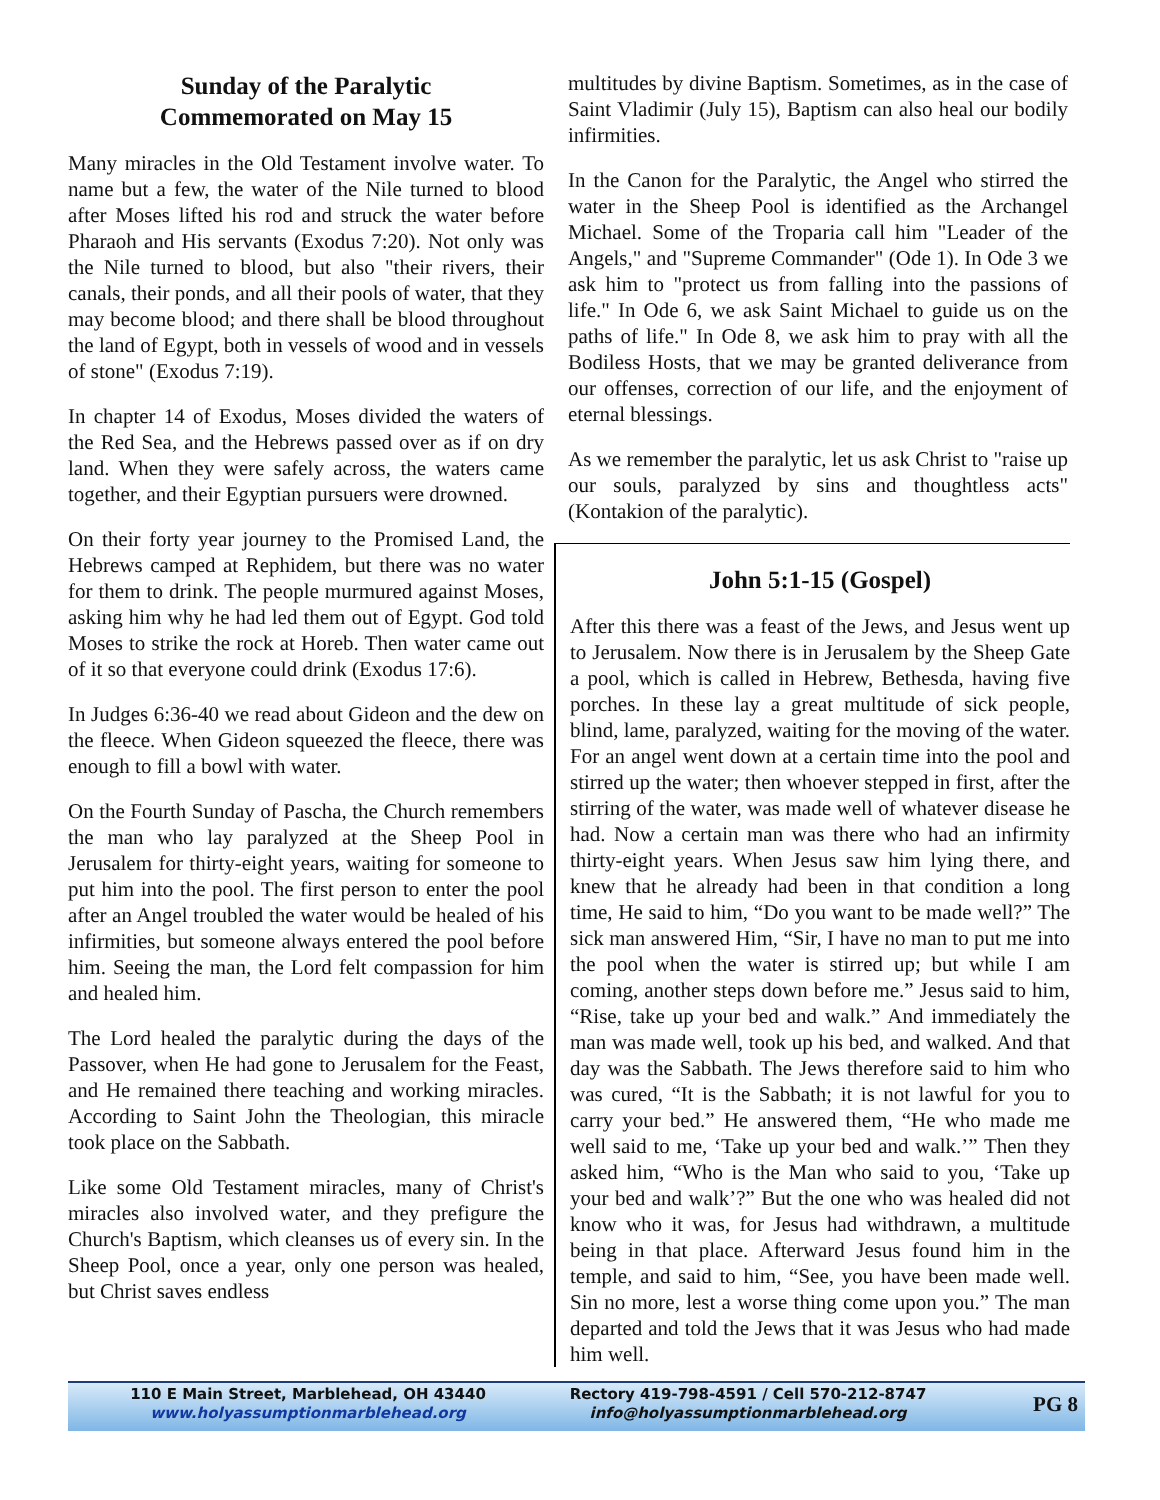Sunday of the Paralytic
Commemorated on May 15
Many miracles in the Old Testament involve water. To name but a few, the water of the Nile turned to blood after Moses lifted his rod and struck the water before Pharaoh and His servants (Exodus 7:20). Not only was the Nile turned to blood, but also "their rivers, their canals, their ponds, and all their pools of water, that they may become blood; and there shall be blood throughout the land of Egypt, both in vessels of wood and in vessels of stone" (Exodus 7:19).
In chapter 14 of Exodus, Moses divided the waters of the Red Sea, and the Hebrews passed over as if on dry land. When they were safely across, the waters came together, and their Egyptian pursuers were drowned.
On their forty year journey to the Promised Land, the Hebrews camped at Rephidem, but there was no water for them to drink. The people murmured against Moses, asking him why he had led them out of Egypt. God told Moses to strike the rock at Horeb. Then water came out of it so that everyone could drink (Exodus 17:6).
In Judges 6:36-40 we read about Gideon and the dew on the fleece. When Gideon squeezed the fleece, there was enough to fill a bowl with water.
On the Fourth Sunday of Pascha, the Church remembers the man who lay paralyzed at the Sheep Pool in Jerusalem for thirty-eight years, waiting for someone to put him into the pool. The first person to enter the pool after an Angel troubled the water would be healed of his infirmities, but someone always entered the pool before him. Seeing the man, the Lord felt compassion for him and healed him.
The Lord healed the paralytic during the days of the Passover, when He had gone to Jerusalem for the Feast, and He remained there teaching and working miracles. According to Saint John the Theologian, this miracle took place on the Sabbath.
Like some Old Testament miracles, many of Christ's miracles also involved water, and they prefigure the Church's Baptism, which cleanses us of every sin. In the Sheep Pool, once a year, only one person was healed, but Christ saves endless
multitudes by divine Baptism. Sometimes, as in the case of Saint Vladimir (July 15), Baptism can also heal our bodily infirmities.
In the Canon for the Paralytic, the Angel who stirred the water in the Sheep Pool is identified as the Archangel Michael. Some of the Troparia call him "Leader of the Angels," and "Supreme Commander" (Ode 1). In Ode 3 we ask him to "protect us from falling into the passions of life." In Ode 6, we ask Saint Michael to guide us on the paths of life." In Ode 8, we ask him to pray with all the Bodiless Hosts, that we may be granted deliverance from our offenses, correction of our life, and the enjoyment of eternal blessings.
As we remember the paralytic, let us ask Christ to "raise up our souls, paralyzed by sins and thoughtless acts" (Kontakion of the paralytic).
John 5:1-15 (Gospel)
After this there was a feast of the Jews, and Jesus went up to Jerusalem. Now there is in Jerusalem by the Sheep Gate a pool, which is called in Hebrew, Bethesda, having five porches. In these lay a great multitude of sick people, blind, lame, paralyzed, waiting for the moving of the water. For an angel went down at a certain time into the pool and stirred up the water; then whoever stepped in first, after the stirring of the water, was made well of whatever disease he had. Now a certain man was there who had an infirmity thirty-eight years. When Jesus saw him lying there, and knew that he already had been in that condition a long time, He said to him, “Do you want to be made well?” The sick man answered Him, “Sir, I have no man to put me into the pool when the water is stirred up; but while I am coming, another steps down before me.” Jesus said to him, “Rise, take up your bed and walk.” And immediately the man was made well, took up his bed, and walked. And that day was the Sabbath. The Jews therefore said to him who was cured, “It is the Sabbath; it is not lawful for you to carry your bed.” He answered them, “He who made me well said to me, ‘Take up your bed and walk.’” Then they asked him, “Who is the Man who said to you, ‘Take up your bed and walk’?” But the one who was healed did not know who it was, for Jesus had withdrawn, a multitude being in that place. Afterward Jesus found him in the temple, and said to him, “See, you have been made well. Sin no more, lest a worse thing come upon you.” The man departed and told the Jews that it was Jesus who had made him well.
110 E Main Street, Marblehead, OH 43440
www.holyassumptionmarblehead.org
Rectory 419-798-4591 / Cell 570-212-8747
info@holyassumptionmarblehead.org
PG 8